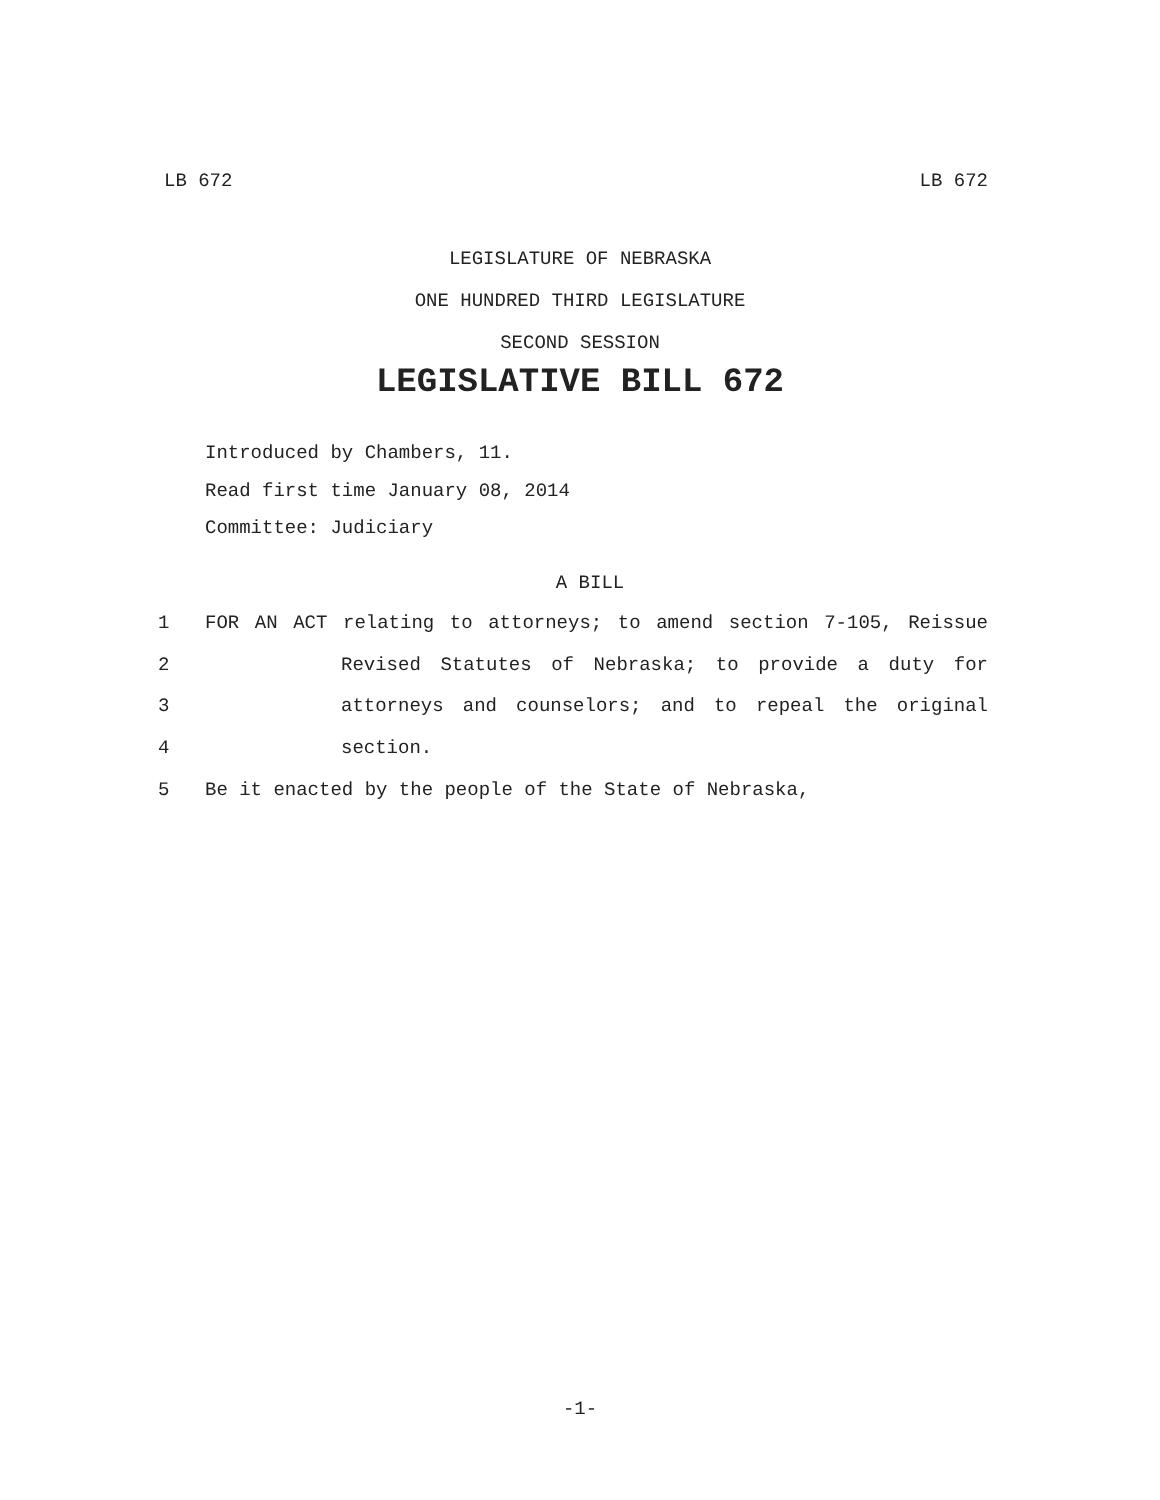LB 672 LB 672
LEGISLATURE OF NEBRASKA
ONE HUNDRED THIRD LEGISLATURE
SECOND SESSION
LEGISLATIVE BILL 672
Introduced by Chambers, 11.
Read first time January 08, 2014
Committee: Judiciary
A BILL
1 FOR AN ACT relating to attorneys; to amend section 7-105, Reissue
2 Revised Statutes of Nebraska; to provide a duty for
3 attorneys and counselors; and to repeal the original
4 section.
5 Be it enacted by the people of the State of Nebraska,
-1-